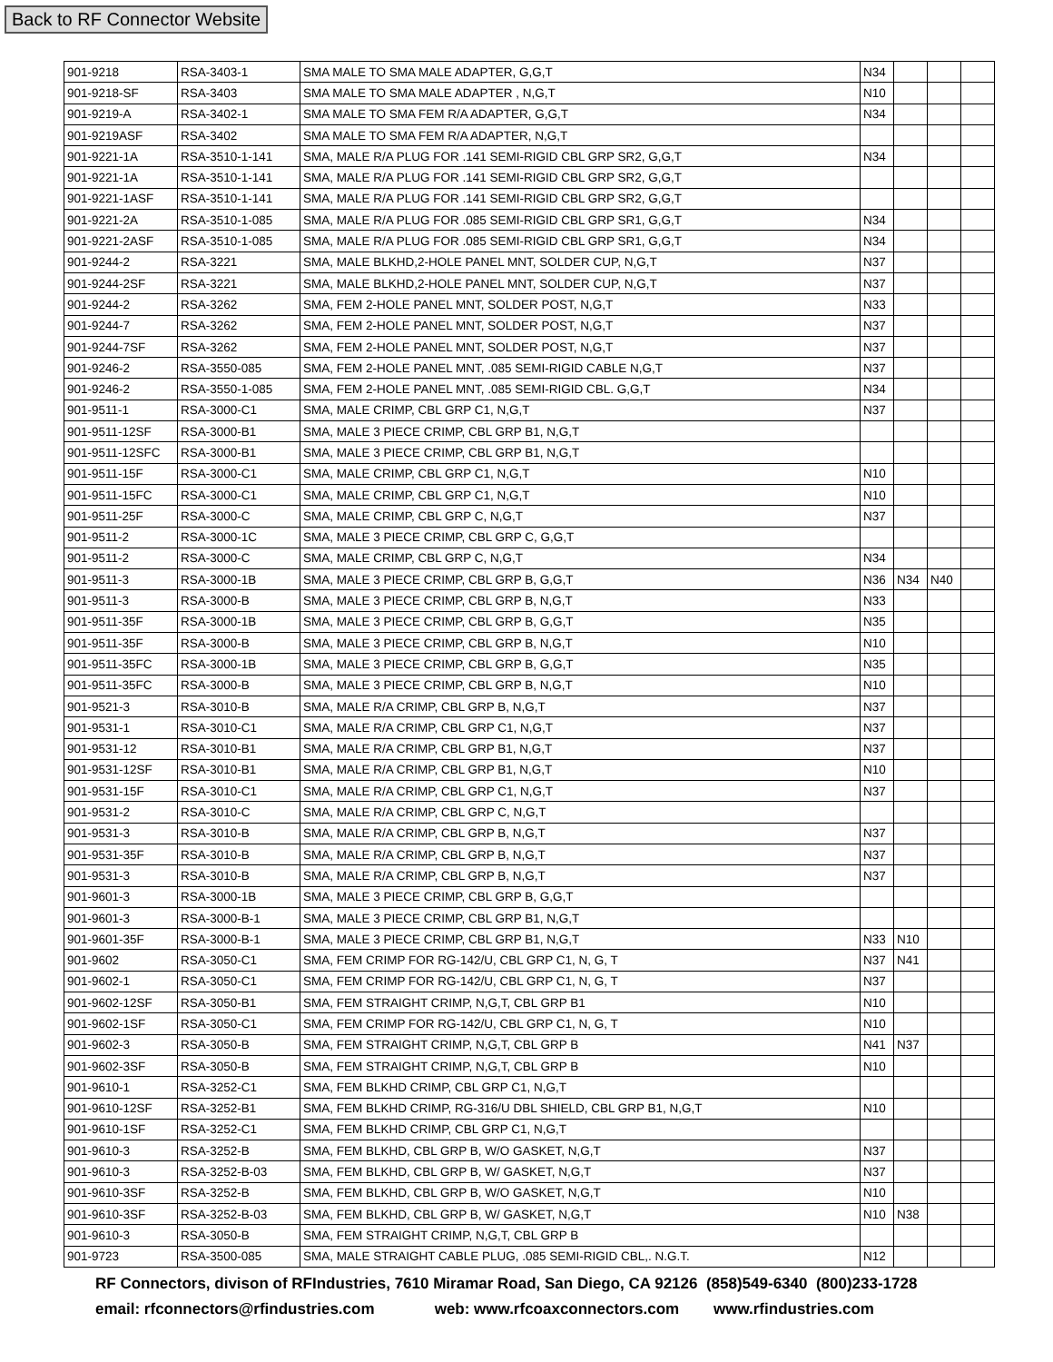Back to RF Connector Website
| 901-9218 | RSA-3403-1 | SMA MALE TO SMA MALE ADAPTER, G,G,T | N34 | | | |
| 901-9218-SF | RSA-3403 | SMA MALE TO SMA MALE ADAPTER , N,G,T | N10 | | | |
| 901-9219-A | RSA-3402-1 | SMA MALE TO SMA FEM R/A ADAPTER, G,G,T | N34 | | | |
| 901-9219ASF | RSA-3402 | SMA MALE TO SMA FEM R/A ADAPTER, N,G,T | | | | |
| 901-9221-1A | RSA-3510-1-141 | SMA, MALE R/A PLUG FOR .141 SEMI-RIGID CBL GRP SR2, G,G,T | N34 | | | |
| 901-9221-1A | RSA-3510-1-141 | SMA, MALE R/A PLUG FOR .141 SEMI-RIGID CBL GRP SR2, G,G,T | | | | |
| 901-9221-1ASF | RSA-3510-1-141 | SMA, MALE R/A PLUG FOR .141 SEMI-RIGID CBL GRP SR2, G,G,T | | | | |
| 901-9221-2A | RSA-3510-1-085 | SMA, MALE R/A PLUG FOR .085 SEMI-RIGID CBL GRP SR1, G,G,T | N34 | | | |
| 901-9221-2ASF | RSA-3510-1-085 | SMA, MALE R/A PLUG FOR .085 SEMI-RIGID CBL GRP SR1, G,G,T | N34 | | | |
| 901-9244-2 | RSA-3221 | SMA, MALE BLKHD,2-HOLE PANEL MNT, SOLDER CUP, N,G,T | N37 | | | |
| 901-9244-2SF | RSA-3221 | SMA, MALE BLKHD,2-HOLE PANEL MNT, SOLDER CUP, N,G,T | N37 | | | |
| 901-9244-2 | RSA-3262 | SMA, FEM 2-HOLE PANEL MNT, SOLDER POST, N,G,T | N33 | | | |
| 901-9244-7 | RSA-3262 | SMA, FEM 2-HOLE PANEL MNT, SOLDER POST, N,G,T | N37 | | | |
| 901-9244-7SF | RSA-3262 | SMA, FEM 2-HOLE PANEL MNT, SOLDER POST, N,G,T | N37 | | | |
| 901-9246-2 | RSA-3550-085 | SMA, FEM 2-HOLE PANEL MNT, .085 SEMI-RIGID CABLE N,G,T | N37 | | | |
| 901-9246-2 | RSA-3550-1-085 | SMA, FEM 2-HOLE PANEL MNT, .085 SEMI-RIGID CBL. G,G,T | N34 | | | |
| 901-9511-1 | RSA-3000-C1 | SMA, MALE CRIMP, CBL GRP C1, N,G,T | N37 | | | |
| 901-9511-12SF | RSA-3000-B1 | SMA, MALE 3 PIECE CRIMP, CBL GRP B1, N,G,T | | | | |
| 901-9511-12SFC | RSA-3000-B1 | SMA, MALE 3 PIECE CRIMP, CBL GRP B1, N,G,T | | | | |
| 901-9511-15F | RSA-3000-C1 | SMA, MALE CRIMP, CBL GRP C1, N,G,T | N10 | | | |
| 901-9511-15FC | RSA-3000-C1 | SMA, MALE CRIMP, CBL GRP C1, N,G,T | N10 | | | |
| 901-9511-25F | RSA-3000-C | SMA, MALE CRIMP, CBL GRP C, N,G,T | N37 | | | |
| 901-9511-2 | RSA-3000-1C | SMA, MALE 3 PIECE CRIMP, CBL GRP C, G,G,T | | | | |
| 901-9511-2 | RSA-3000-C | SMA, MALE CRIMP, CBL GRP C, N,G,T | N34 | | | |
| 901-9511-3 | RSA-3000-1B | SMA, MALE 3 PIECE CRIMP, CBL GRP B, G,G,T | N36 | N34 | N40 | |
| 901-9511-3 | RSA-3000-B | SMA, MALE 3 PIECE CRIMP, CBL GRP B, N,G,T | N33 | | | |
| 901-9511-35F | RSA-3000-1B | SMA, MALE 3 PIECE CRIMP, CBL GRP B, G,G,T | N35 | | | |
| 901-9511-35F | RSA-3000-B | SMA, MALE 3 PIECE CRIMP, CBL GRP B, N,G,T | N10 | | | |
| 901-9511-35FC | RSA-3000-1B | SMA, MALE 3 PIECE CRIMP, CBL GRP B, G,G,T | N35 | | | |
| 901-9511-35FC | RSA-3000-B | SMA, MALE 3 PIECE CRIMP, CBL GRP B, N,G,T | N10 | | | |
| 901-9521-3 | RSA-3010-B | SMA, MALE R/A CRIMP, CBL GRP B, N,G,T | N37 | | | |
| 901-9531-1 | RSA-3010-C1 | SMA, MALE R/A CRIMP, CBL GRP C1, N,G,T | N37 | | | |
| 901-9531-12 | RSA-3010-B1 | SMA, MALE R/A CRIMP, CBL GRP B1, N,G,T | N37 | | | |
| 901-9531-12SF | RSA-3010-B1 | SMA, MALE R/A CRIMP, CBL GRP B1, N,G,T | N10 | | | |
| 901-9531-15F | RSA-3010-C1 | SMA, MALE R/A CRIMP, CBL GRP C1, N,G,T | N37 | | | |
| 901-9531-2 | RSA-3010-C | SMA, MALE R/A CRIMP, CBL GRP C, N,G,T | | | | |
| 901-9531-3 | RSA-3010-B | SMA, MALE R/A CRIMP, CBL GRP B, N,G,T | N37 | | | |
| 901-9531-35F | RSA-3010-B | SMA, MALE R/A CRIMP, CBL GRP B, N,G,T | N37 | | | |
| 901-9531-3 | RSA-3010-B | SMA, MALE R/A CRIMP, CBL GRP B, N,G,T | N37 | | | |
| 901-9601-3 | RSA-3000-1B | SMA, MALE 3 PIECE CRIMP, CBL GRP B, G,G,T | | | | |
| 901-9601-3 | RSA-3000-B-1 | SMA, MALE 3 PIECE CRIMP, CBL GRP B1, N,G,T | | | | |
| 901-9601-35F | RSA-3000-B-1 | SMA, MALE 3 PIECE CRIMP, CBL GRP B1, N,G,T | N33 | N10 | | |
| 901-9602 | RSA-3050-C1 | SMA, FEM CRIMP FOR RG-142/U, CBL GRP C1, N, G, T | N37 | N41 | | |
| 901-9602-1 | RSA-3050-C1 | SMA, FEM CRIMP FOR RG-142/U, CBL GRP C1, N, G, T | N37 | | | |
| 901-9602-12SF | RSA-3050-B1 | SMA, FEM STRAIGHT CRIMP, N,G,T, CBL GRP B1 | N10 | | | |
| 901-9602-1SF | RSA-3050-C1 | SMA, FEM CRIMP FOR RG-142/U, CBL GRP C1, N, G, T | N10 | | | |
| 901-9602-3 | RSA-3050-B | SMA, FEM STRAIGHT CRIMP, N,G,T, CBL GRP B | N41 | N37 | | |
| 901-9602-3SF | RSA-3050-B | SMA, FEM STRAIGHT CRIMP, N,G,T, CBL GRP B | N10 | | | |
| 901-9610-1 | RSA-3252-C1 | SMA, FEM BLKHD CRIMP, CBL GRP C1, N,G,T | | | | |
| 901-9610-12SF | RSA-3252-B1 | SMA, FEM BLKHD CRIMP, RG-316/U DBL SHIELD, CBL GRP B1, N,G,T | N10 | | | |
| 901-9610-1SF | RSA-3252-C1 | SMA, FEM BLKHD CRIMP, CBL GRP C1, N,G,T | | | | |
| 901-9610-3 | RSA-3252-B | SMA, FEM BLKHD, CBL GRP B, W/O GASKET, N,G,T | N37 | | | |
| 901-9610-3 | RSA-3252-B-03 | SMA, FEM BLKHD, CBL GRP B, W/ GASKET, N,G,T | N37 | | | |
| 901-9610-3SF | RSA-3252-B | SMA, FEM BLKHD, CBL GRP B, W/O GASKET, N,G,T | N10 | | | |
| 901-9610-3SF | RSA-3252-B-03 | SMA, FEM BLKHD, CBL GRP B, W/ GASKET, N,G,T | N10 | N38 | | |
| 901-9610-3 | RSA-3050-B | SMA, FEM STRAIGHT CRIMP, N,G,T, CBL GRP B | | | | |
| 901-9723 | RSA-3500-085 | SMA, MALE STRAIGHT CABLE PLUG, .085 SEMI-RIGID CBL,. N.G.T. | N12 | | | |
RF Connectors, divison of RFIndustries, 7610 Miramar Road, San Diego, CA 92126 (858)549-6340 (800)233-1728
email: rfconnectors@rfindustries.com web: www.rfcoaxconnectors.com www.rfindustries.com